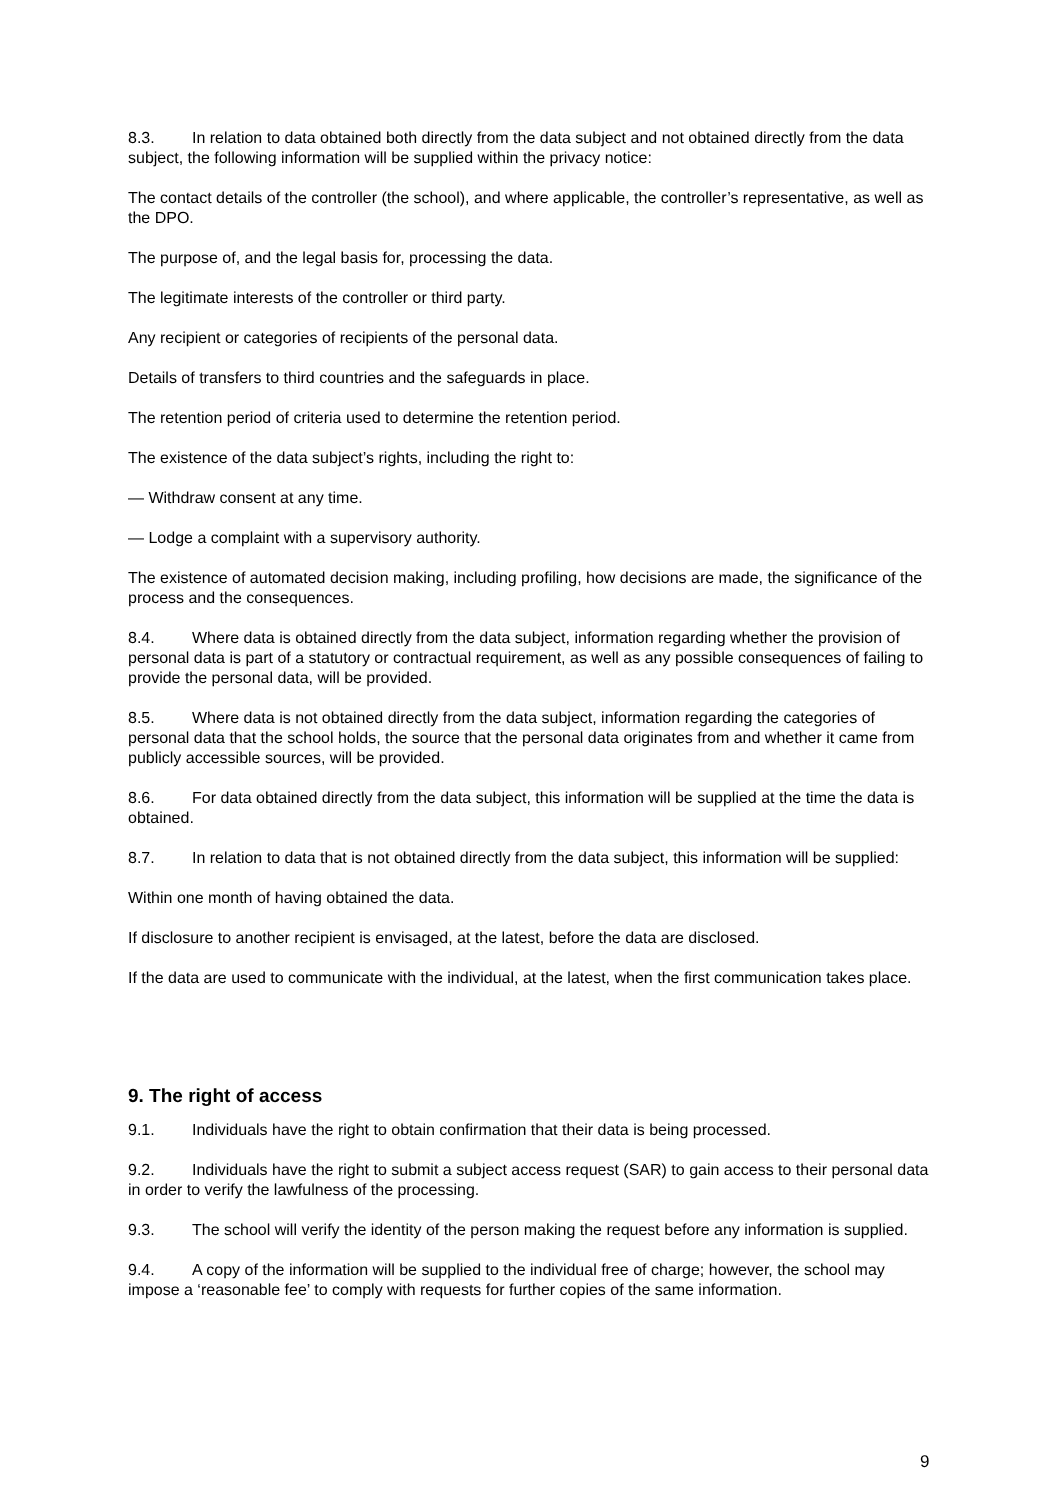8.3. In relation to data obtained both directly from the data subject and not obtained directly from the data subject, the following information will be supplied within the privacy notice:
The contact details of the controller (the school), and where applicable, the controller’s representative, as well as the DPO.
The purpose of, and the legal basis for, processing the data.
The legitimate interests of the controller or third party.
Any recipient or categories of recipients of the personal data.
Details of transfers to third countries and the safeguards in place.
The retention period of criteria used to determine the retention period.
The existence of the data subject’s rights, including the right to:
— Withdraw consent at any time.
— Lodge a complaint with a supervisory authority.
The existence of automated decision making, including profiling, how decisions are made, the significance of the process and the consequences.
8.4. Where data is obtained directly from the data subject, information regarding whether the provision of personal data is part of a statutory or contractual requirement, as well as any possible consequences of failing to provide the personal data, will be provided.
8.5. Where data is not obtained directly from the data subject, information regarding the categories of personal data that the school holds, the source that the personal data originates from and whether it came from publicly accessible sources, will be provided.
8.6. For data obtained directly from the data subject, this information will be supplied at the time the data is obtained.
8.7. In relation to data that is not obtained directly from the data subject, this information will be supplied:
Within one month of having obtained the data.
If disclosure to another recipient is envisaged, at the latest, before the data are disclosed.
If the data are used to communicate with the individual, at the latest, when the first communication takes place.
9. The right of access
9.1. Individuals have the right to obtain confirmation that their data is being processed.
9.2. Individuals have the right to submit a subject access request (SAR) to gain access to their personal data in order to verify the lawfulness of the processing.
9.3. The school will verify the identity of the person making the request before any information is supplied.
9.4. A copy of the information will be supplied to the individual free of charge; however, the school may impose a ‘reasonable fee’ to comply with requests for further copies of the same information.
9